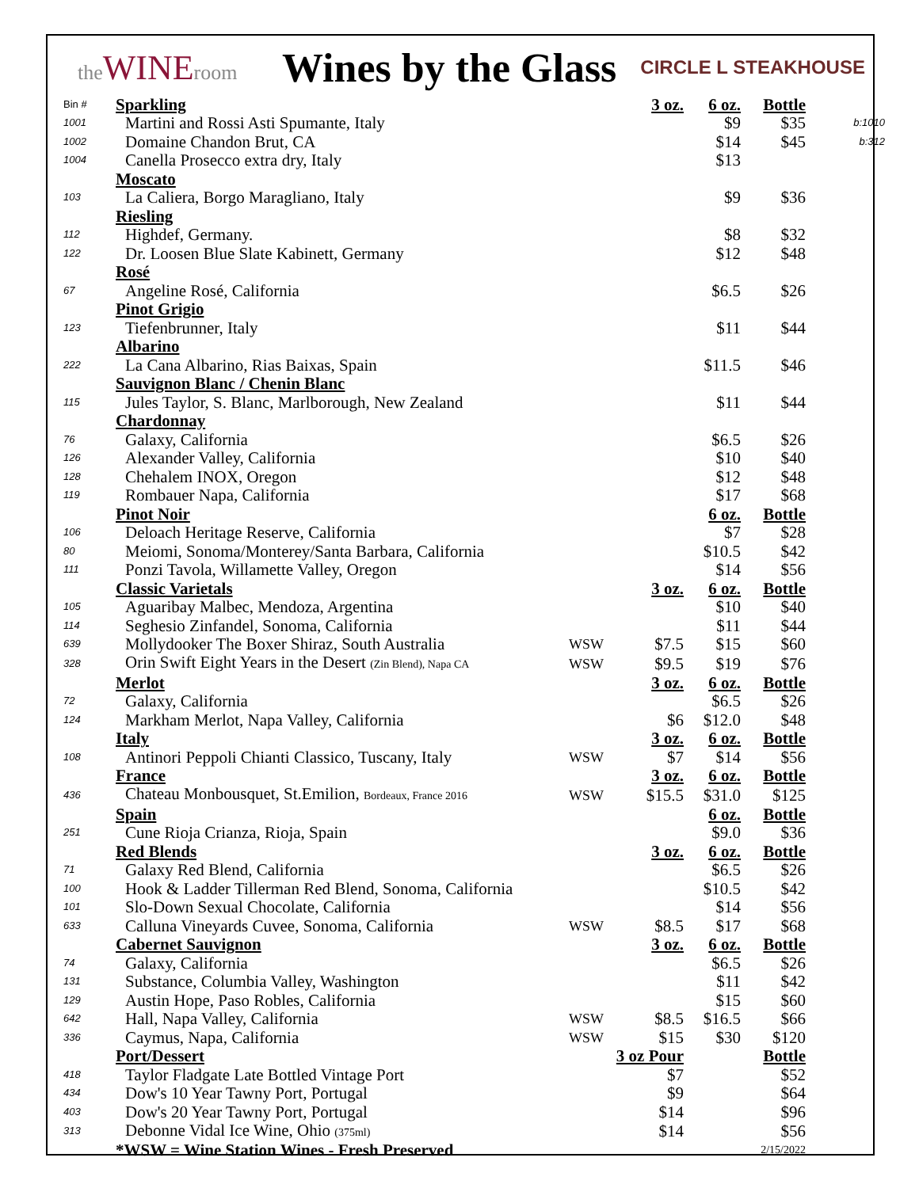the WINEroom
Wines by the Glass
CIRCLE L STEAKHOUSE
| Bin # | Sparkling | | 3 oz. | 6 oz. | Bottle | |
| 1001 | Martini and Rossi Asti Spumante, Italy | | | $9 | $35 | b:1010 |
| 1002 | Domaine Chandon Brut, CA | | | $14 | $45 | b:312 |
| 1004 | Canella Prosecco extra dry, Italy | | | $13 | | |
| | Moscato | | | | | |
| 103 | La Caliera, Borgo Maragliano, Italy | | | $9 | $36 | |
| | Riesling | | | | | |
| 112 | Highdef, Germany. | | | $8 | $32 | |
| 122 | Dr. Loosen Blue Slate Kabinett, Germany | | | $12 | $48 | |
| | Rosé | | | | | |
| 67 | Angeline Rosé, California | | | $6.5 | $26 | |
| | Pinot Grigio | | | | | |
| 123 | Tiefenbrunner, Italy | | | $11 | $44 | |
| | Albarino | | | | | |
| 222 | La Cana Albarino, Rias Baixas, Spain | | | $11.5 | $46 | |
| | Sauvignon Blanc / Chenin Blanc | | | | | |
| 115 | Jules Taylor, S. Blanc, Marlborough, New Zealand | | | $11 | $44 | |
| | Chardonnay | | | | | |
| 76 | Galaxy, California | | | $6.5 | $26 | |
| 126 | Alexander Valley, California | | | $10 | $40 | |
| 128 | Chehalem INOX, Oregon | | | $12 | $48 | |
| 119 | Rombauer Napa, California | | | $17 | $68 | |
| | Pinot Noir | | | 6 oz. | Bottle | |
| 106 | Deloach Heritage Reserve, California | | | $7 | $28 | |
| 80 | Meiomi, Sonoma/Monterey/Santa Barbara, California | | | $10.5 | $42 | |
| 111 | Ponzi Tavola, Willamette Valley, Oregon | | | $14 | $56 | |
| | Classic Varietals | | 3 oz. | 6 oz. | Bottle | |
| 105 | Aguaribay Malbec, Mendoza, Argentina | | | $10 | $40 | |
| 114 | Seghesio Zinfandel, Sonoma, California | | | $11 | $44 | |
| 639 | Mollydooker The Boxer Shiraz, South Australia | WSW | $7.5 | $15 | $60 | |
| 328 | Orin Swift Eight Years in the Desert (Zin Blend), Napa CA | WSW | $9.5 | $19 | $76 | |
| | Merlot | | 3 oz. | 6 oz. | Bottle | |
| 72 | Galaxy, California | | | $6.5 | $26 | |
| 124 | Markham Merlot, Napa Valley, California | | $6 | $12.0 | $48 | |
| | Italy | | 3 oz. | 6 oz. | Bottle | |
| 108 | Antinori Peppoli Chianti Classico, Tuscany, Italy | WSW | $7 | $14 | $56 | |
| | France | | 3 oz. | 6 oz. | Bottle | |
| 436 | Chateau Monbousquet, St.Emilion, Bordeaux, France 2016 | WSW | $15.5 | $31.0 | $125 | |
| | Spain | | | 6 oz. | Bottle | |
| 251 | Cune Rioja Crianza, Rioja, Spain | | | $9.0 | $36 | |
| | Red Blends | | 3 oz. | 6 oz. | Bottle | |
| 71 | Galaxy Red Blend, California | | | $6.5 | $26 | |
| 100 | Hook & Ladder Tillerman Red Blend, Sonoma, California | | | $10.5 | $42 | |
| 101 | Slo-Down Sexual Chocolate, California | | | $14 | $56 | |
| 633 | Calluna Vineyards Cuvee, Sonoma, California | WSW | $8.5 | $17 | $68 | |
| | Cabernet Sauvignon | | 3 oz. | 6 oz. | Bottle | |
| 74 | Galaxy, California | | | $6.5 | $26 | |
| 131 | Substance, Columbia Valley, Washington | | | $11 | $42 | |
| 129 | Austin Hope, Paso Robles, California | | | $15 | $60 | |
| 642 | Hall, Napa Valley, California | WSW | $8.5 | $16.5 | $66 | |
| 336 | Caymus, Napa, California | WSW | $15 | $30 | $120 | |
| | Port/Dessert | 3 oz Pour | | | Bottle | |
| 418 | Taylor Fladgate Late Bottled Vintage Port | | $7 | | $52 | |
| 434 | Dow's 10 Year Tawny Port, Portugal | | $9 | | $64 | |
| 403 | Dow's 20 Year Tawny Port, Portugal | | $14 | | $96 | |
| 313 | Debonne Vidal Ice Wine, Ohio (375ml) | | $14 | | $56 | |
| | *WSW = Wine Station Wines - Fresh Preserved | | | | 2/15/2022 | |